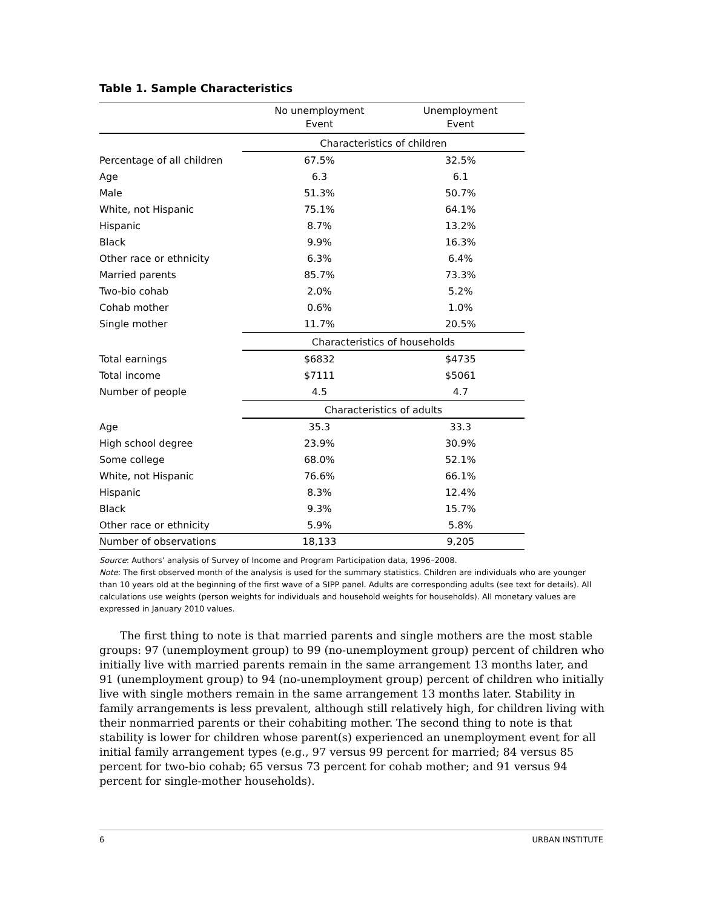Table 1. Sample Characteristics
| | No unemployment Event | Unemployment Event |
| --- | --- | --- |
| | Characteristics of children | |
| Percentage of all children | 67.5% | 32.5% |
| Age | 6.3 | 6.1 |
| Male | 51.3% | 50.7% |
| White, not Hispanic | 75.1% | 64.1% |
| Hispanic | 8.7% | 13.2% |
| Black | 9.9% | 16.3% |
| Other race or ethnicity | 6.3% | 6.4% |
| Married parents | 85.7% | 73.3% |
| Two-bio cohab | 2.0% | 5.2% |
| Cohab mother | 0.6% | 1.0% |
| Single mother | 11.7% | 20.5% |
| | Characteristics of households | |
| Total earnings | $6832 | $4735 |
| Total income | $7111 | $5061 |
| Number of people | 4.5 | 4.7 |
| | Characteristics of adults | |
| Age | 35.3 | 33.3 |
| High school degree | 23.9% | 30.9% |
| Some college | 68.0% | 52.1% |
| White, not Hispanic | 76.6% | 66.1% |
| Hispanic | 8.3% | 12.4% |
| Black | 9.3% | 15.7% |
| Other race or ethnicity | 5.9% | 5.8% |
| Number of observations | 18,133 | 9,205 |
Source: Authors’ analysis of Survey of Income and Program Participation data, 1996–2008.
Note: The first observed month of the analysis is used for the summary statistics. Children are individuals who are younger than 10 years old at the beginning of the first wave of a SIPP panel. Adults are corresponding adults (see text for details). All calculations use weights (person weights for individuals and household weights for households). All monetary values are expressed in January 2010 values.
The first thing to note is that married parents and single mothers are the most stable groups: 97 (unemployment group) to 99 (no-unemployment group) percent of children who initially live with married parents remain in the same arrangement 13 months later, and 91 (unemployment group) to 94 (no-unemployment group) percent of children who initially live with single mothers remain in the same arrangement 13 months later. Stability in family arrangements is less prevalent, although still relatively high, for children living with their nonmarried parents or their cohabiting mother. The second thing to note is that stability is lower for children whose parent(s) experienced an unemployment event for all initial family arrangement types (e.g., 97 versus 99 percent for married; 84 versus 85 percent for two-bio cohab; 65 versus 73 percent for cohab mother; and 91 versus 94 percent for single-mother households).
6 URBAN INSTITUTE